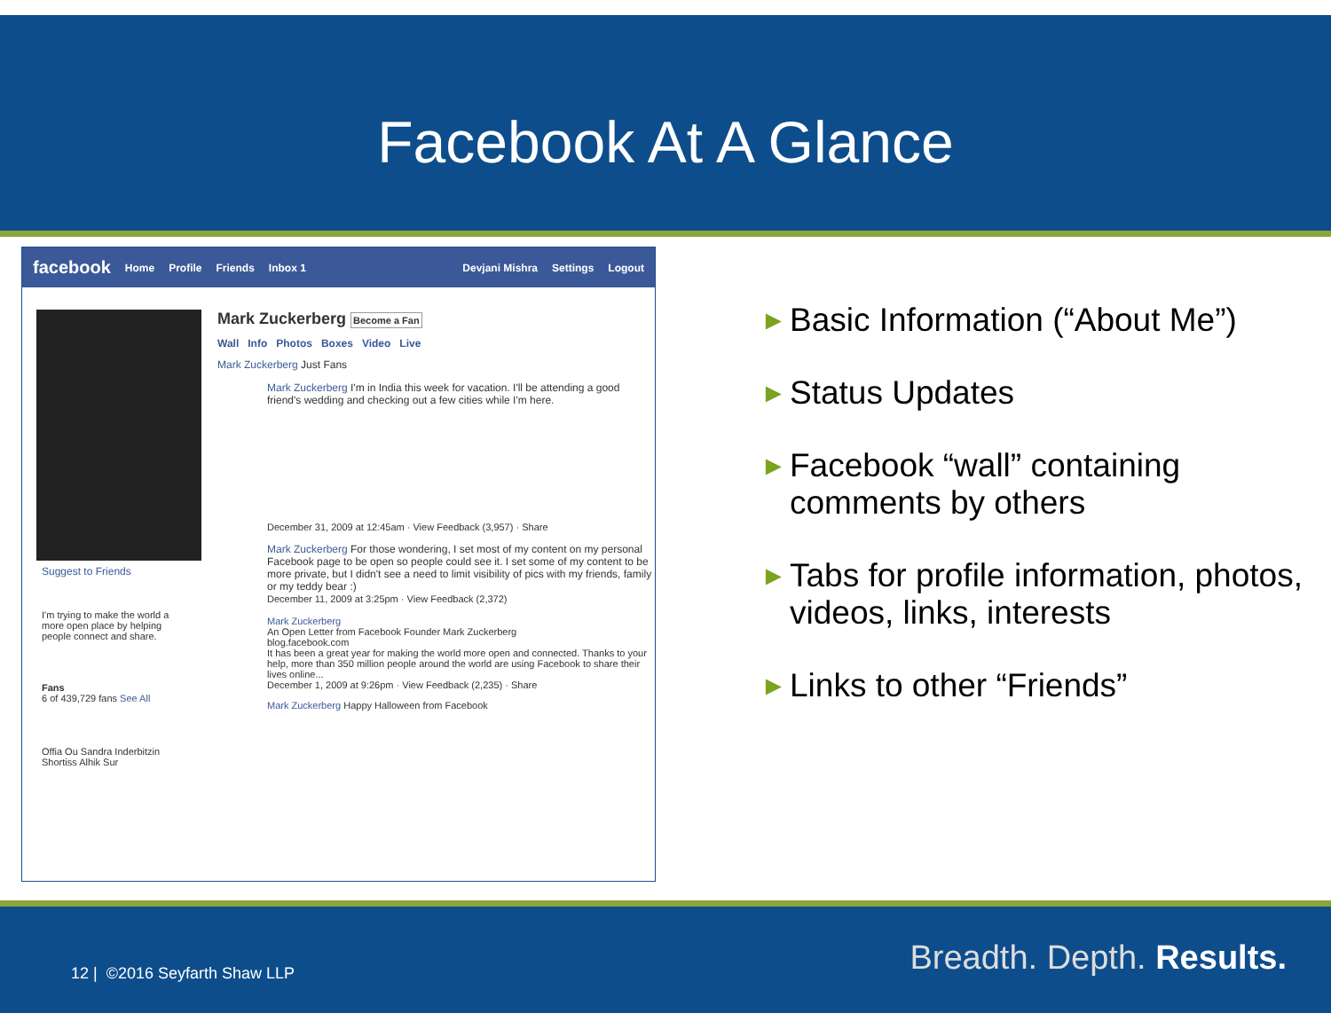Facebook At A Glance
facebook Home Profile Friends Inbox 1 Devjani Mishra Settings Logout
Suggest to Friends
I'm trying to make the world a more open place by helping people connect and share.
Fans
6 of 439,729 fans See All
Offia Ou Sandra Inderbitzin Shortiss Alhik Sur
Mark Zuckerberg Become a Fan
Wall Info Photos Boxes Video Live
Mark Zuckerberg Just Fans
Mark Zuckerberg I'm in India this week for vacation. I'll be attending a good friend's wedding and checking out a few cities while I'm here.
December 31, 2009 at 12:45am · View Feedback (3,957) · Share
Mark Zuckerberg For those wondering, I set most of my content on my personal Facebook page to be open so people could see it. I set some of my content to be more private, but I didn't see a need to limit visibility of pics with my friends, family or my teddy bear :)
December 11, 2009 at 3:25pm · View Feedback (2,372)
Mark Zuckerberg
An Open Letter from Facebook Founder Mark Zuckerberg
blog.facebook.com
It has been a great year for making the world more open and connected. Thanks to your help, more than 350 million people around the world are using Facebook to share their lives online...
December 1, 2009 at 9:26pm · View Feedback (2,235) · Share
Mark Zuckerberg Happy Halloween from Facebook
► Basic Information (“About Me”)
► Status Updates
► Facebook “wall” containing comments by others
► Tabs for profile information, photos, videos, links, interests
► Links to other “Friends”
12 | ©2016 Seyfarth Shaw LLP Breadth. Depth. Results.